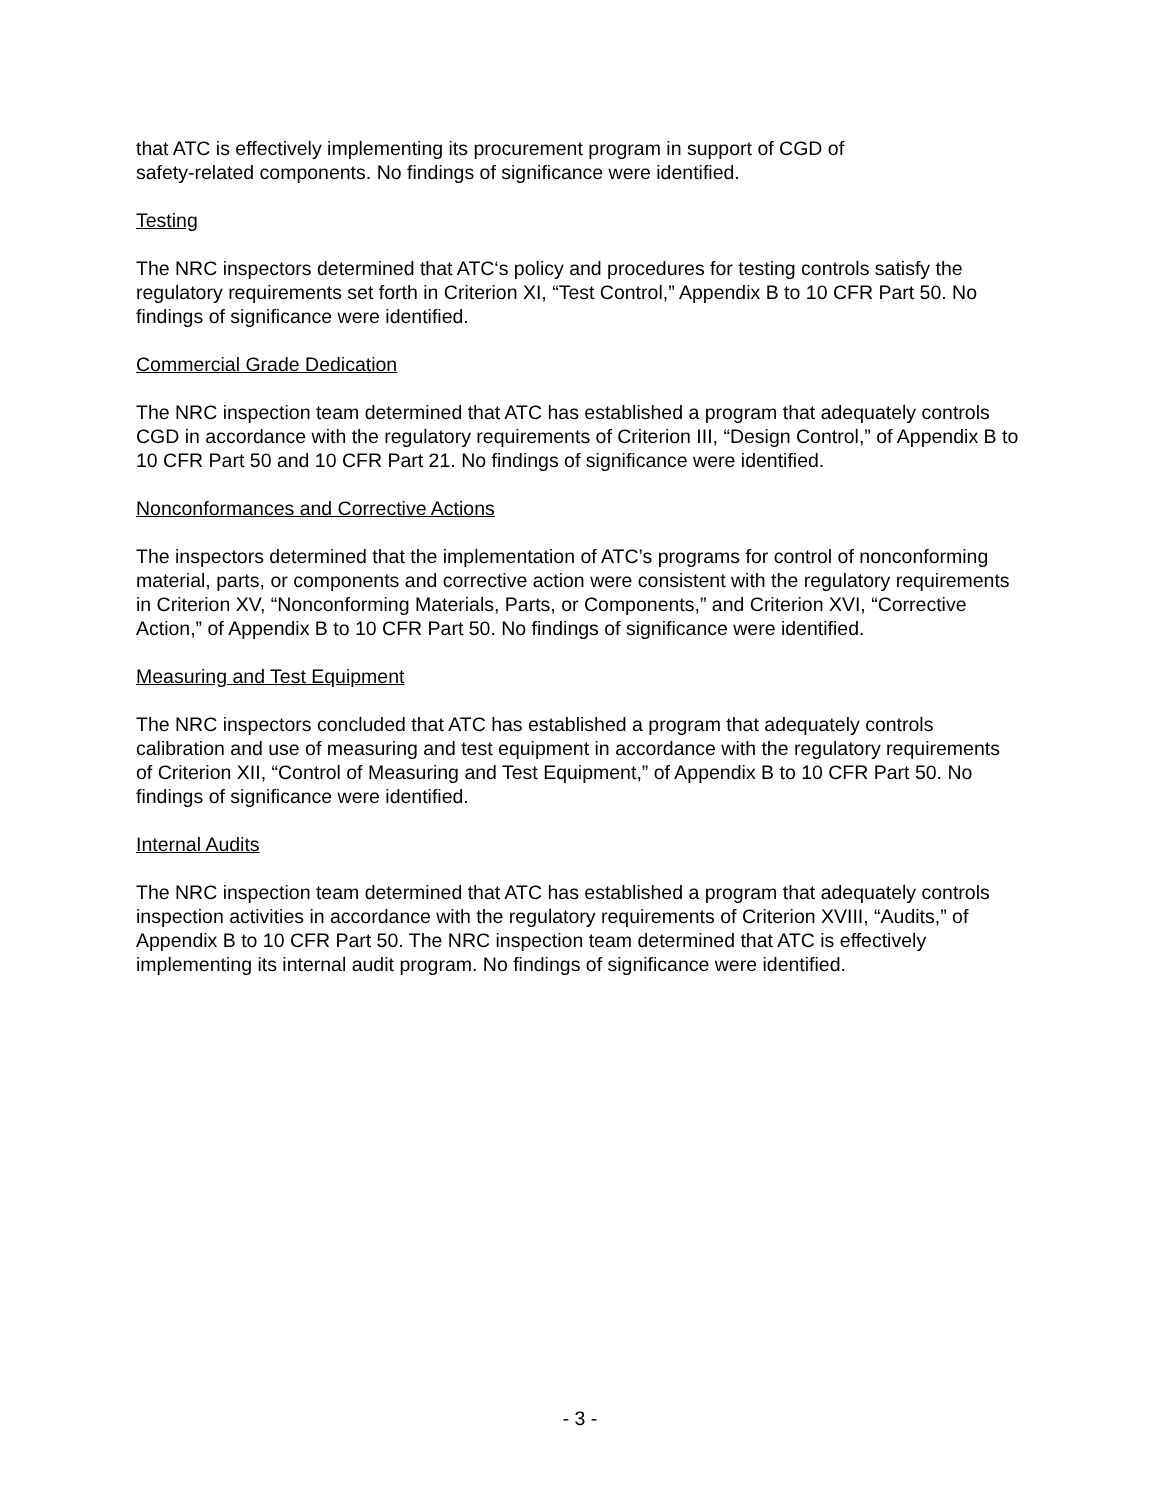that ATC is effectively implementing its procurement program in support of CGD of
safety-related components. No findings of significance were identified.
Testing
The NRC inspectors determined that ATC‘s policy and procedures for testing controls satisfy the regulatory requirements set forth in Criterion XI, “Test Control,” Appendix B to 10 CFR Part 50. No findings of significance were identified.
Commercial Grade Dedication
The NRC inspection team determined that ATC has established a program that adequately controls CGD in accordance with the regulatory requirements of Criterion III, “Design Control,” of Appendix B to 10 CFR Part 50 and 10 CFR Part 21. No findings of significance were identified.
Nonconformances and Corrective Actions
The inspectors determined that the implementation of ATC’s programs for control of nonconforming material, parts, or components and corrective action were consistent with the regulatory requirements in Criterion XV, “Nonconforming Materials, Parts, or Components,” and Criterion XVI, “Corrective Action,” of Appendix B to 10 CFR Part 50. No findings of significance were identified.
Measuring and Test Equipment
The NRC inspectors concluded that ATC has established a program that adequately controls calibration and use of measuring and test equipment in accordance with the regulatory requirements of Criterion XII, “Control of Measuring and Test Equipment,” of Appendix B to 10 CFR Part 50. No findings of significance were identified.
Internal Audits
The NRC inspection team determined that ATC has established a program that adequately controls inspection activities in accordance with the regulatory requirements of Criterion XVIII, “Audits,” of Appendix B to 10 CFR Part 50. The NRC inspection team determined that ATC is effectively implementing its internal audit program. No findings of significance were identified.
- 3 -